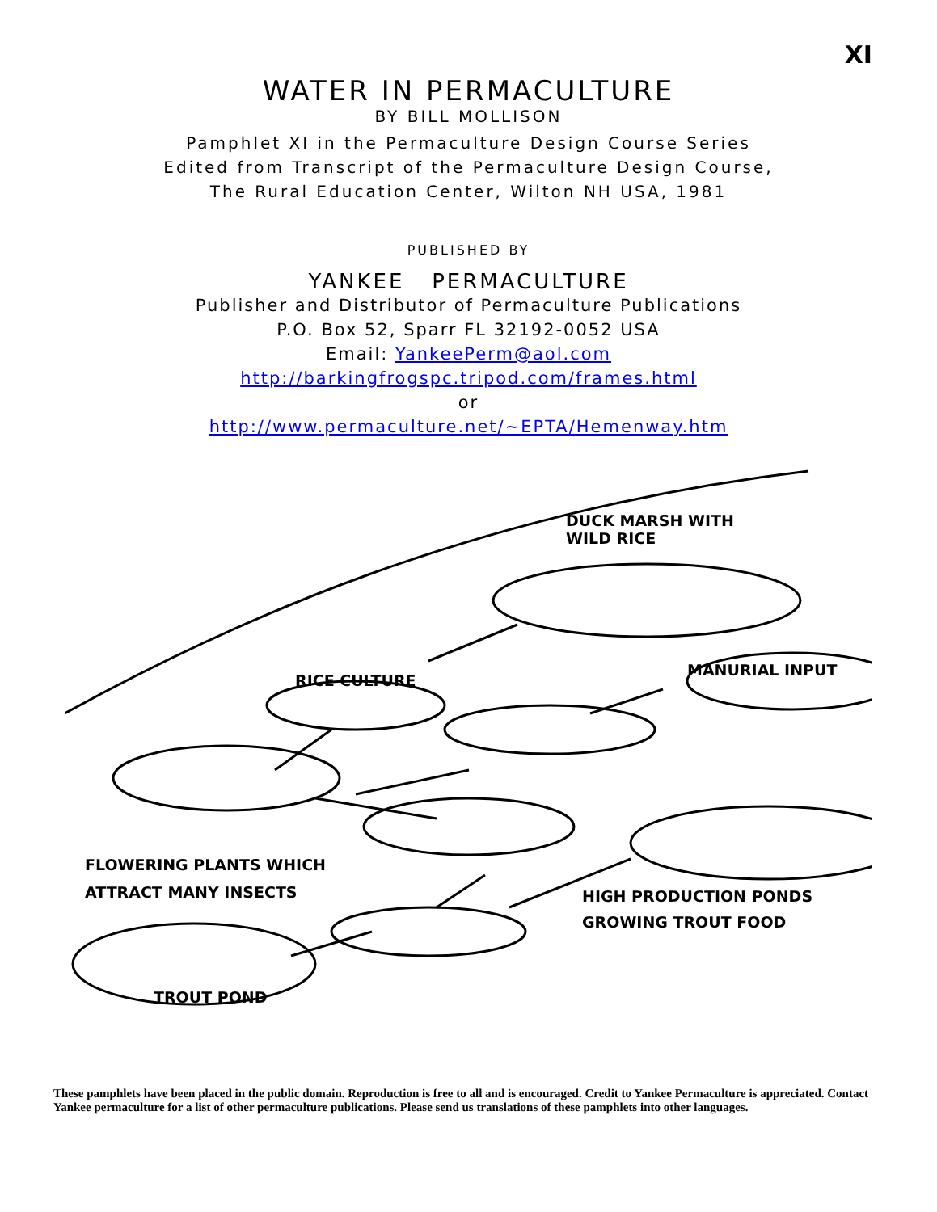XI
WATER IN PERMACULTURE
BY BILL MOLLISON
Pamphlet XI in the Permaculture Design Course Series
Edited from Transcript of the Permaculture Design Course,
The Rural Education Center, Wilton NH USA, 1981
PUBLISHED BY
YANKEE PERMACULTURE
Publisher and Distributor of Permaculture Publications
P.O. Box 52, Sparr FL 32192-0052 USA
Email: YankeePerm@aol.com
http://barkingfrogspc.tripod.com/frames.html
or
http://www.permaculture.net/~EPTA/Hemenway.htm
DUCK MARSH WITH
WILD RICE
RICE CULTURE
MANURIAL INPUT
FLOWERING PLANTS WHICH
ATTRACT MANY INSECTS
HIGH PRODUCTION PONDS
GROWING TROUT FOOD
TROUT POND
These pamphlets have been placed in the public domain. Reproduction is free to all and is encouraged. Credit to Yankee Permaculture is appreciated. Contact Yankee permaculture for a list of other permaculture publications. Please send us translations of these pamphlets into other languages.